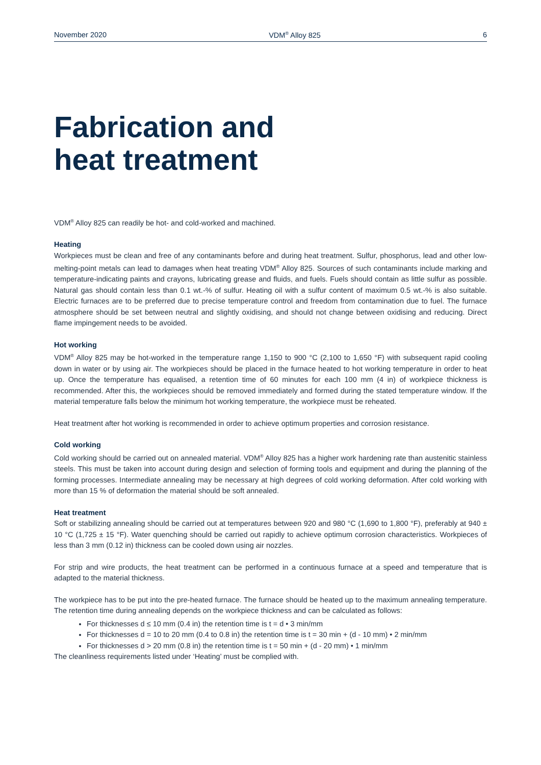November 2020 VDM<sup>®</sup> Alloy 825 6
Fabrication and
heat treatment
VDM<sup>®</sup> Alloy 825 can readily be hot- and cold-worked and machined.
Heating
Workpieces must be clean and free of any contaminants before and during heat treatment. Sulfur, phosphorus, lead and other low-melting-point metals can lead to damages when heat treating VDM<sup>®</sup> Alloy 825. Sources of such contaminants include marking and temperature-indicating paints and crayons, lubricating grease and fluids, and fuels. Fuels should contain as little sulfur as possible. Natural gas should contain less than 0.1 wt.-% of sulfur. Heating oil with a sulfur content of maximum 0.5 wt.-% is also suitable. Electric furnaces are to be preferred due to precise temperature control and freedom from contamination due to fuel. The furnace atmosphere should be set between neutral and slightly oxidising, and should not change between oxidising and reducing. Direct flame impingement needs to be avoided.
Hot working
VDM<sup>®</sup> Alloy 825 may be hot-worked in the temperature range 1,150 to 900 °C (2,100 to 1,650 °F) with subsequent rapid cooling down in water or by using air. The workpieces should be placed in the furnace heated to hot working temperature in order to heat up. Once the temperature has equalised, a retention time of 60 minutes for each 100 mm (4 in) of workpiece thickness is recommended. After this, the workpieces should be removed immediately and formed during the stated temperature window. If the material temperature falls below the minimum hot working temperature, the workpiece must be reheated.
Heat treatment after hot working is recommended in order to achieve optimum properties and corrosion resistance.
Cold working
Cold working should be carried out on annealed material. VDM<sup>®</sup> Alloy 825 has a higher work hardening rate than austenitic stainless steels. This must be taken into account during design and selection of forming tools and equipment and during the planning of the forming processes. Intermediate annealing may be necessary at high degrees of cold working deformation. After cold working with more than 15 % of deformation the material should be soft annealed.
Heat treatment
Soft or stabilizing annealing should be carried out at temperatures between 920 and 980 °C (1,690 to 1,800 °F), preferably at 940 ± 10 °C (1,725 ± 15 °F). Water quenching should be carried out rapidly to achieve optimum corrosion characteristics. Workpieces of less than 3 mm (0.12 in) thickness can be cooled down using air nozzles.
For strip and wire products, the heat treatment can be performed in a continuous furnace at a speed and temperature that is adapted to the material thickness.
The workpiece has to be put into the pre-heated furnace. The furnace should be heated up to the maximum annealing temperature. The retention time during annealing depends on the workpiece thickness and can be calculated as follows:
For thicknesses d ≤ 10 mm (0.4 in) the retention time is t = d • 3 min/mm
For thicknesses d = 10 to 20 mm (0.4 to 0.8 in) the retention time is t = 30 min + (d - 10 mm) • 2 min/mm
For thicknesses d > 20 mm (0.8 in) the retention time is t = 50 min + (d - 20 mm) • 1 min/mm
The cleanliness requirements listed under ‘Heating’ must be complied with.